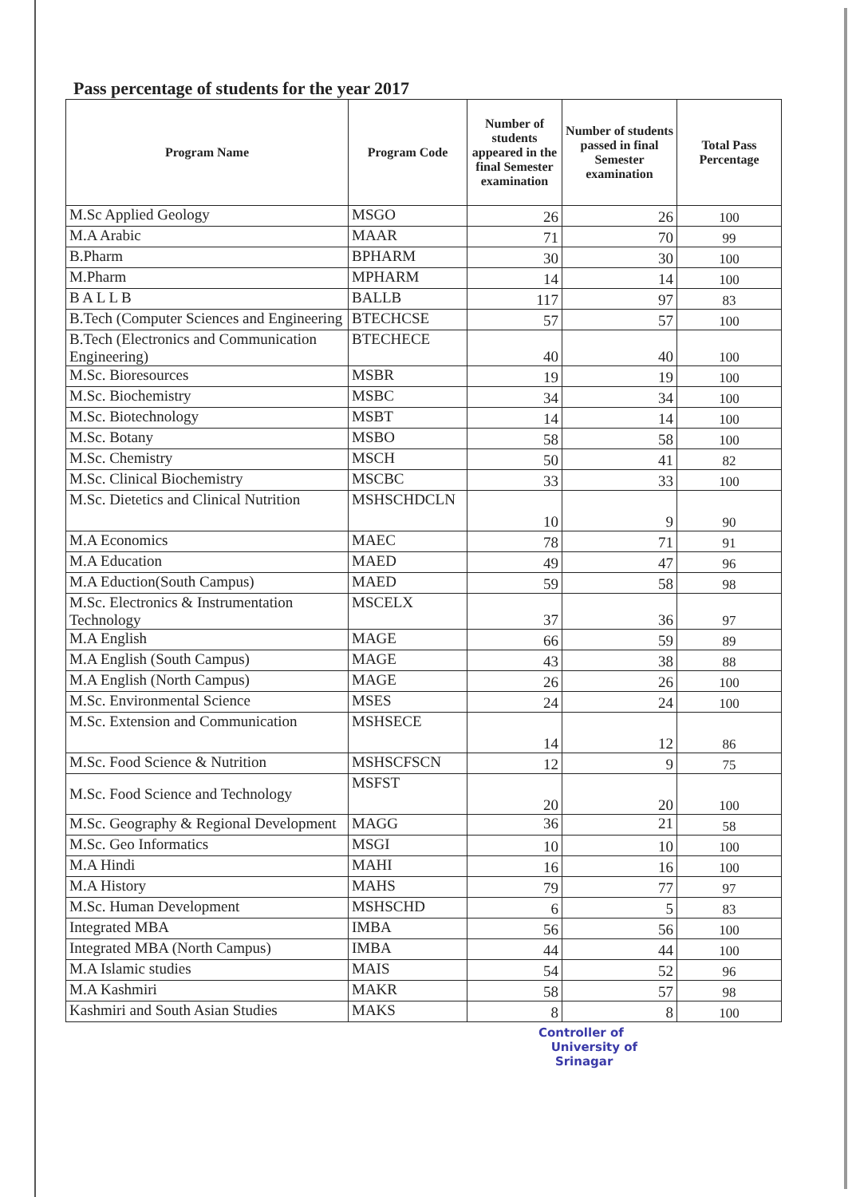Pass percentage of students for the year 2017
| Program Name | Program Code | Number of students appeared in the final Semester examination | Number of students passed in final Semester examination | Total Pass Percentage |
| --- | --- | --- | --- | --- |
| M.Sc Applied Geology | MSGO | 26 | 26 | 100 |
| M.A Arabic | MAAR | 71 | 70 | 99 |
| B.Pharm | BPHARM | 30 | 30 | 100 |
| M.Pharm | MPHARM | 14 | 14 | 100 |
| B A L L B | BALLB | 117 | 97 | 83 |
| B.Tech (Computer Sciences and Engineering | BTECHCSE | 57 | 57 | 100 |
| B.Tech (Electronics and Communication Engineering) | BTECHECE | 40 | 40 | 100 |
| M.Sc. Bioresources | MSBR | 19 | 19 | 100 |
| M.Sc. Biochemistry | MSBC | 34 | 34 | 100 |
| M.Sc. Biotechnology | MSBT | 14 | 14 | 100 |
| M.Sc. Botany | MSBO | 58 | 58 | 100 |
| M.Sc. Chemistry | MSCH | 50 | 41 | 82 |
| M.Sc. Clinical Biochemistry | MSCBC | 33 | 33 | 100 |
| M.Sc. Dietetics and Clinical Nutrition | MSHSCHDCLN | 10 | 9 | 90 |
| M.A Economics | MAEC | 78 | 71 | 91 |
| M.A Education | MAED | 49 | 47 | 96 |
| M.A Eduction(South Campus) | MAED | 59 | 58 | 98 |
| M.Sc. Electronics & Instrumentation Technology | MSCELX | 37 | 36 | 97 |
| M.A English | MAGE | 66 | 59 | 89 |
| M.A English (South Campus) | MAGE | 43 | 38 | 88 |
| M.A English (North Campus) | MAGE | 26 | 26 | 100 |
| M.Sc. Environmental Science | MSES | 24 | 24 | 100 |
| M.Sc. Extension and Communication | MSHSECE | 14 | 12 | 86 |
| M.Sc. Food Science & Nutrition | MSHSCFSCN | 12 | 9 | 75 |
| M.Sc. Food Science and Technology | MSFST | 20 | 20 | 100 |
| M.Sc. Geography & Regional Development | MAGG | 36 | 21 | 58 |
| M.Sc. Geo Informatics | MSGI | 10 | 10 | 100 |
| M.A Hindi | MAHI | 16 | 16 | 100 |
| M.A History | MAHS | 79 | 77 | 97 |
| M.Sc. Human Development | MSHSCHD | 6 | 5 | 83 |
| Integrated MBA | IMBA | 56 | 56 | 100 |
| Integrated MBA (North Campus) | IMBA | 44 | 44 | 100 |
| M.A Islamic studies | MAIS | 54 | 52 | 96 |
| M.A Kashmiri | MAKR | 58 | 57 | 98 |
| Kashmiri and South Asian Studies | MAKS | 8 | 8 | 100 |
Controller of
University of
Srinagar